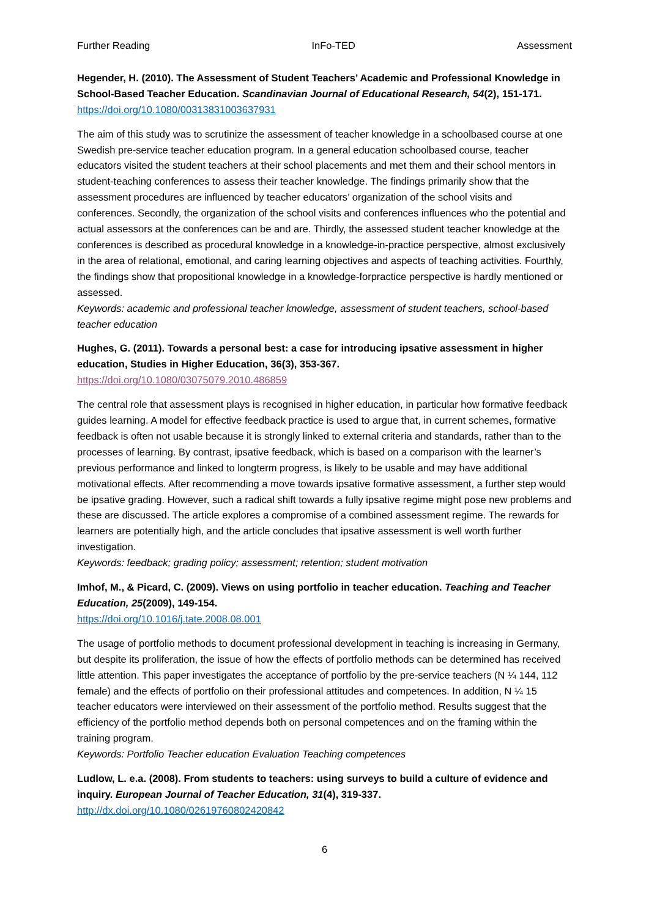Further Reading InFo-TED Assessment
Hegender, H. (2010). The Assessment of Student Teachers’ Academic and Professional Knowledge in School-Based Teacher Education. Scandinavian Journal of Educational Research, 54(2), 151-171.
https://doi.org/10.1080/00313831003637931
The aim of this study was to scrutinize the assessment of teacher knowledge in a schoolbased course at one Swedish pre-service teacher education program. In a general education schoolbased course, teacher educators visited the student teachers at their school placements and met them and their school mentors in student-teaching conferences to assess their teacher knowledge. The findings primarily show that the assessment procedures are influenced by teacher educators’ organization of the school visits and conferences. Secondly, the organization of the school visits and conferences influences who the potential and actual assessors at the conferences can be and are. Thirdly, the assessed student teacher knowledge at the conferences is described as procedural knowledge in a knowledge-in-practice perspective, almost exclusively in the area of relational, emotional, and caring learning objectives and aspects of teaching activities. Fourthly, the findings show that propositional knowledge in a knowledge-forpractice perspective is hardly mentioned or assessed.
Keywords: academic and professional teacher knowledge, assessment of student teachers, school-based teacher education
Hughes, G. (2011). Towards a personal best: a case for introducing ipsative assessment in higher education, Studies in Higher Education, 36(3), 353-367.
https://doi.org/10.1080/03075079.2010.486859
The central role that assessment plays is recognised in higher education, in particular how formative feedback guides learning. A model for effective feedback practice is used to argue that, in current schemes, formative feedback is often not usable because it is strongly linked to external criteria and standards, rather than to the processes of learning. By contrast, ipsative feedback, which is based on a comparison with the learner’s previous performance and linked to longterm progress, is likely to be usable and may have additional motivational effects. After recommending a move towards ipsative formative assessment, a further step would be ipsative grading. However, such a radical shift towards a fully ipsative regime might pose new problems and these are discussed. The article explores a compromise of a combined assessment regime. The rewards for learners are potentially high, and the article concludes that ipsative assessment is well worth further investigation.
Keywords: feedback; grading policy; assessment; retention; student motivation
Imhof, M., & Picard, C. (2009). Views on using portfolio in teacher education. Teaching and Teacher Education, 25(2009), 149-154.
https://doi.org/10.1016/j.tate.2008.08.001
The usage of portfolio methods to document professional development in teaching is increasing in Germany, but despite its proliferation, the issue of how the effects of portfolio methods can be determined has received little attention. This paper investigates the acceptance of portfolio by the pre-service teachers (N ¼ 144, 112 female) and the effects of portfolio on their professional attitudes and competences. In addition, N ¼ 15 teacher educators were interviewed on their assessment of the portfolio method. Results suggest that the efficiency of the portfolio method depends both on personal competences and on the framing within the training program.
Keywords: Portfolio Teacher education Evaluation Teaching competences
Ludlow, L. e.a. (2008). From students to teachers: using surveys to build a culture of evidence and inquiry. European Journal of Teacher Education, 31(4), 319-337.
http://dx.doi.org/10.1080/02619760802420842
6